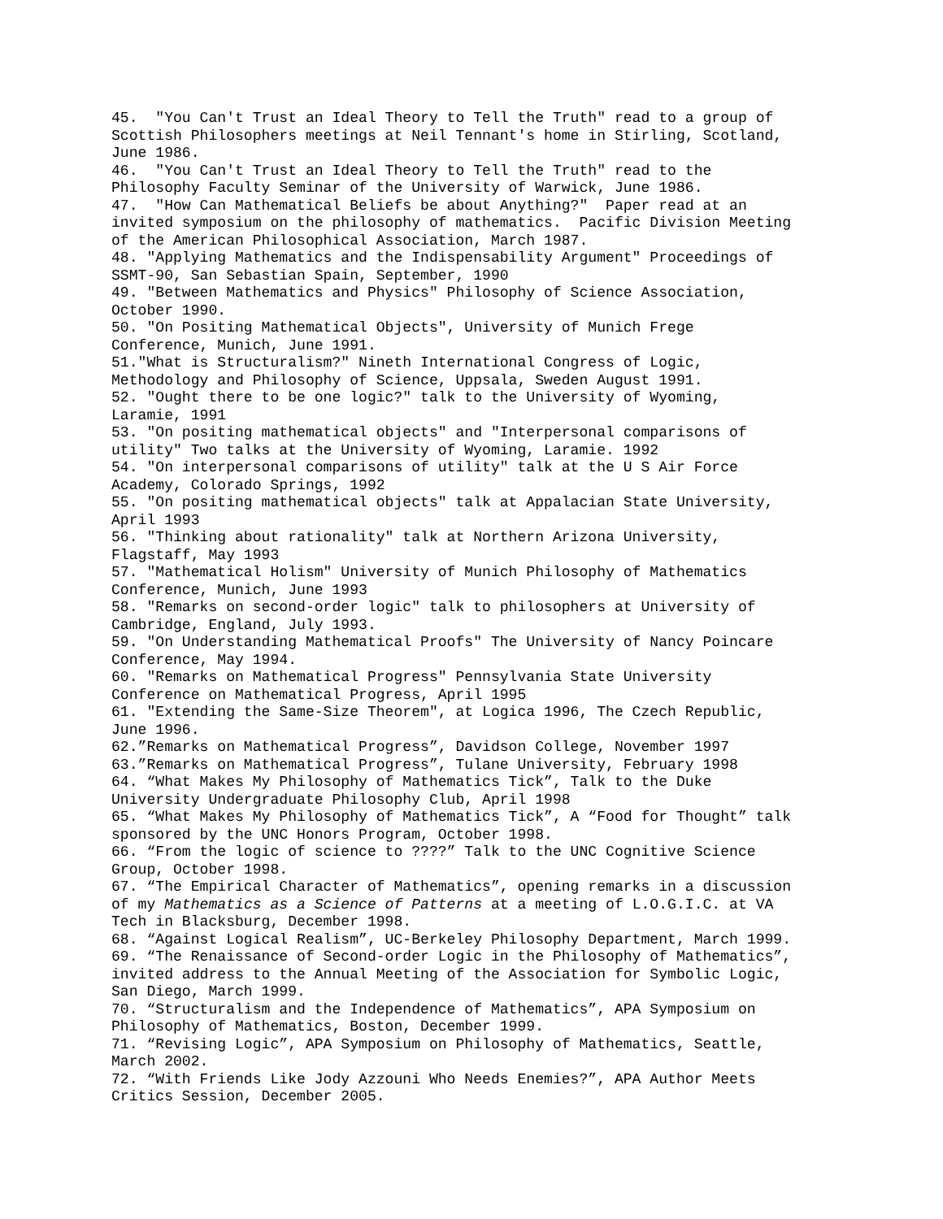45. "You Can't Trust an Ideal Theory to Tell the Truth" read to a group of Scottish Philosophers meetings at Neil Tennant's home in Stirling, Scotland, June 1986. 46. "You Can't Trust an Ideal Theory to Tell the Truth" read to the Philosophy Faculty Seminar of the University of Warwick, June 1986. 47. "How Can Mathematical Beliefs be about Anything?" Paper read at an invited symposium on the philosophy of mathematics. Pacific Division Meeting of the American Philosophical Association, March 1987. 48. "Applying Mathematics and the Indispensability Argument" Proceedings of SSMT-90, San Sebastian Spain, September, 1990 49. "Between Mathematics and Physics" Philosophy of Science Association, October 1990. 50. "On Positing Mathematical Objects", University of Munich Frege Conference, Munich, June 1991. 51."What is Structuralism?" Nineth International Congress of Logic, Methodology and Philosophy of Science, Uppsala, Sweden August 1991. 52. "Ought there to be one logic?" talk to the University of Wyoming, Laramie, 1991 53. "On positing mathematical objects" and "Interpersonal comparisons of utility" Two talks at the University of Wyoming, Laramie. 1992 54. "On interpersonal comparisons of utility" talk at the U S Air Force Academy, Colorado Springs, 1992 55. "On positing mathematical objects" talk at Appalacian State University, April 1993 56. "Thinking about rationality" talk at Northern Arizona University, Flagstaff, May 1993 57. "Mathematical Holism" University of Munich Philosophy of Mathematics Conference, Munich, June 1993 58. "Remarks on second-order logic" talk to philosophers at University of Cambridge, England, July 1993. 59. "On Understanding Mathematical Proofs" The University of Nancy Poincare Conference, May 1994. 60. "Remarks on Mathematical Progress" Pennsylvania State University Conference on Mathematical Progress, April 1995 61. "Extending the Same-Size Theorem", at Logica 1996, The Czech Republic, June 1996. 62.”Remarks on Mathematical Progress”, Davidson College, November 1997 63.”Remarks on Mathematical Progress”, Tulane University, February 1998 64. “What Makes My Philosophy of Mathematics Tick”, Talk to the Duke University Undergraduate Philosophy Club, April 1998 65. “What Makes My Philosophy of Mathematics Tick”, A “Food for Thought” talk sponsored by the UNC Honors Program, October 1998. 66. “From the logic of science to ????” Talk to the UNC Cognitive Science Group, October 1998. 67. “The Empirical Character of Mathematics”, opening remarks in a discussion of my Mathematics as a Science of Patterns at a meeting of L.O.G.I.C. at VA Tech in Blacksburg, December 1998. 68. “Against Logical Realism”, UC-Berkeley Philosophy Department, March 1999. 69. “The Renaissance of Second-order Logic in the Philosophy of Mathematics”, invited address to the Annual Meeting of the Association for Symbolic Logic, San Diego, March 1999. 70. “Structuralism and the Independence of Mathematics”, APA Symposium on Philosophy of Mathematics, Boston, December 1999. 71. “Revising Logic”, APA Symposium on Philosophy of Mathematics, Seattle, March 2002. 72. “With Friends Like Jody Azzouni Who Needs Enemies?”, APA Author Meets Critics Session, December 2005.